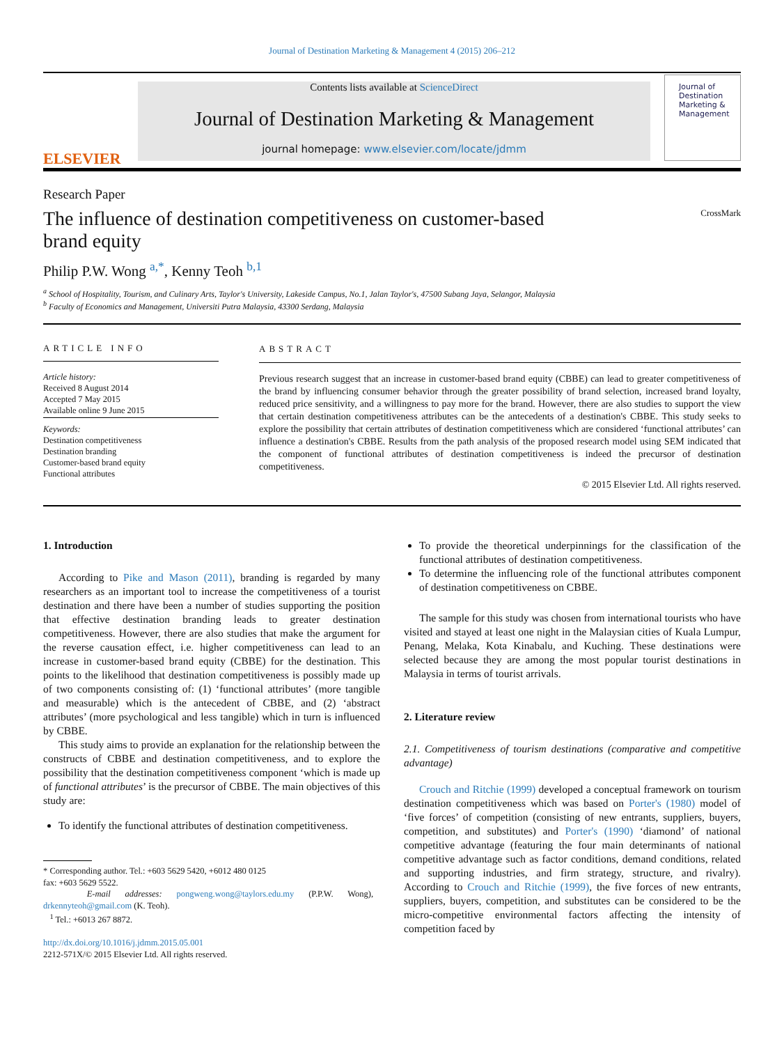Journal of Destination Marketing & Management 4 (2015) 206–212
ELSEVIER
Contents lists available at ScienceDirect
Journal of Destination Marketing & Management
journal homepage: www.elsevier.com/locate/jdmm
Journal of
Destination Marketing & Management
Research Paper
The influence of destination competitiveness on customer-based
brand equity CrossMark
Philip P.W. Wong <sup>a,*</sup>, Kenny Teoh <sup>b,1</sup>
<sup>a</sup> School of Hospitality, Tourism, and Culinary Arts, Taylor's University, Lakeside Campus, No.1, Jalan Taylor's, 47500 Subang Jaya, Selangor, Malaysia
<sup>b</sup> Faculty of Economics and Management, Universiti Putra Malaysia, 43300 Serdang, Malaysia
ARTICLE INFO
Article history:
Received 8 August 2014
Accepted 7 May 2015
Available online 9 June 2015
Keywords:
Destination competitiveness
Destination branding
Customer-based brand equity
Functional attributes
ABSTRACT
Previous research suggest that an increase in customer-based brand equity (CBBE) can lead to greater competitiveness of the brand by influencing consumer behavior through the greater possibility of brand selection, increased brand loyalty, reduced price sensitivity, and a willingness to pay more for the brand. However, there are also studies to support the view that certain destination competitiveness attributes can be the antecedents of a destination's CBBE. This study seeks to explore the possibility that certain attributes of destination competitiveness which are considered ‘functional attributes’ can influence a destination's CBBE. Results from the path analysis of the proposed research model using SEM indicated that the component of functional attributes of destination competitiveness is indeed the precursor of destination competitiveness.
© 2015 Elsevier Ltd. All rights reserved.
1. Introduction
According to Pike and Mason (2011), branding is regarded by many researchers as an important tool to increase the competitiveness of a tourist destination and there have been a number of studies supporting the position that effective destination branding leads to greater destination competitiveness. However, there are also studies that make the argument for the reverse causation effect, i.e. higher competitiveness can lead to an increase in customer-based brand equity (CBBE) for the destination. This points to the likelihood that destination competitiveness is possibly made up of two components consisting of: (1) ‘functional attributes’ (more tangible and measurable) which is the antecedent of CBBE, and (2) ‘abstract attributes’ (more psychological and less tangible) which in turn is influenced by CBBE.
This study aims to provide an explanation for the relationship between the constructs of CBBE and destination competitiveness, and to explore the possibility that the destination competitiveness component ‘which is made up of functional attributes’ is the precursor of CBBE. The main objectives of this study are:
To identify the functional attributes of destination competitiveness.
* Corresponding author. Tel.: +603 5629 5420, +6012 480 0125
fax: +603 5629 5522.
E-mail addresses: pongweng.wong@taylors.edu.my (P.P.W. Wong), drkennyteoh@gmail.com (K. Teoh).
<sup>1</sup> Tel.: +6013 267 8872.
http://dx.doi.org/10.1016/j.jdmm.2015.05.001
2212-571X/© 2015 Elsevier Ltd. All rights reserved.
To provide the theoretical underpinnings for the classification of the functional attributes of destination competitiveness.
To determine the influencing role of the functional attributes component of destination competitiveness on CBBE.
The sample for this study was chosen from international tourists who have visited and stayed at least one night in the Malaysian cities of Kuala Lumpur, Penang, Melaka, Kota Kinabalu, and Kuching. These destinations were selected because they are among the most popular tourist destinations in Malaysia in terms of tourist arrivals.
2. Literature review
2.1. Competitiveness of tourism destinations (comparative and competitive advantage)
Crouch and Ritchie (1999) developed a conceptual framework on tourism destination competitiveness which was based on Porter's (1980) model of ‘five forces’ of competition (consisting of new entrants, suppliers, buyers, competition, and substitutes) and Porter's (1990) ‘diamond’ of national competitive advantage (featuring the four main determinants of national competitive advantage such as factor conditions, demand conditions, related and supporting industries, and firm strategy, structure, and rivalry). According to Crouch and Ritchie (1999), the five forces of new entrants, suppliers, buyers, competition, and substitutes can be considered to be the micro-competitive environmental factors affecting the intensity of competition faced by